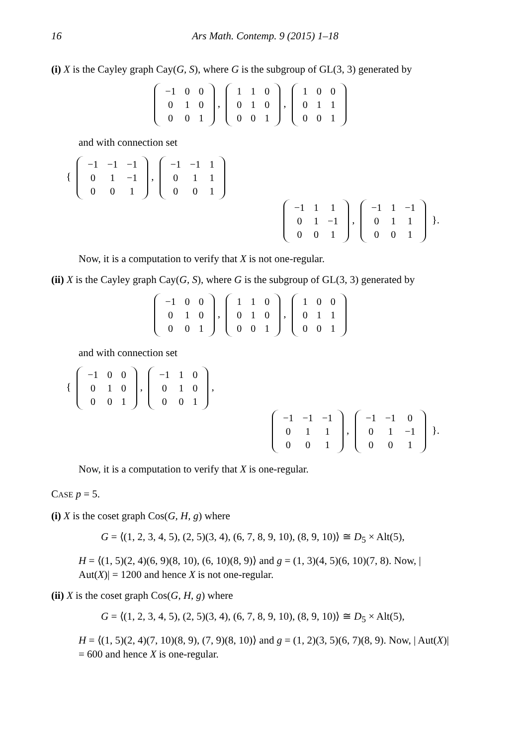16 Ars Math. Contemp. 9 (2015) 1–18
(i) X is the Cayley graph Cay(G, S), where G is the subgroup of GL(3, 3) generated by
| −1 | 0 | 0 |
| 0 | 1 | 0 |
| 0 | 0 | 1 |
,
| 1 | 1 | 0 |
| 0 | 1 | 0 |
| 0 | 0 | 1 |
,
| 1 | 0 | 0 |
| 0 | 1 | 1 |
| 0 | 0 | 1 |
and with connection set
{
| −1 | −1 | −1 |
| 0 | 1 | −1 |
| 0 | 0 | 1 |
,
| −1 | −1 | 1 |
| 0 | 1 | 1 |
| 0 | 0 | 1 |
| −1 | 1 | 1 |
| 0 | 1 | −1 |
| 0 | 0 | 1 |
,
| −1 | 1 | −1 |
| 0 | 1 | 1 |
| 0 | 0 | 1 |
}.
Now, it is a computation to verify that X is not one-regular.
(ii) X is the Cayley graph Cay(G, S), where G is the subgroup of GL(3, 3) generated by
| −1 | 0 | 0 |
| 0 | 1 | 0 |
| 0 | 0 | 1 |
,
| 1 | 1 | 0 |
| 0 | 1 | 0 |
| 0 | 0 | 1 |
,
| 1 | 0 | 0 |
| 0 | 1 | 1 |
| 0 | 0 | 1 |
and with connection set
{
| −1 | 0 | 0 |
| 0 | 1 | 0 |
| 0 | 0 | 1 |
,
| −1 | 1 | 0 |
| 0 | 1 | 0 |
| 0 | 0 | 1 |
,
| −1 | −1 | −1 |
| 0 | 1 | 1 |
| 0 | 0 | 1 |
,
| −1 | −1 | 0 |
| 0 | 1 | −1 |
| 0 | 0 | 1 |
}.
Now, it is a computation to verify that X is one-regular.
CASE p = 5.
(i) X is the coset graph Cos(G, H, g) where
G = ⟨(1, 2, 3, 4, 5), (2, 5)(3, 4), (6, 7, 8, 9, 10), (8, 9, 10)⟩ ≅ D<sub>5</sub> × Alt(5),
H = ⟨(1, 5)(2, 4)(6, 9)(8, 10), (6, 10)(8, 9)⟩ and g = (1, 3)(4, 5)(6, 10)(7, 8). Now, | Aut(X)| = 1200 and hence X is not one-regular.
(ii) X is the coset graph Cos(G, H, g) where
G = ⟨(1, 2, 3, 4, 5), (2, 5)(3, 4), (6, 7, 8, 9, 10), (8, 9, 10)⟩ ≅ D<sub>5</sub> × Alt(5),
H = ⟨(1, 5)(2, 4)(7, 10)(8, 9), (7, 9)(8, 10)⟩ and g = (1, 2)(3, 5)(6, 7)(8, 9). Now, | Aut(X)| = 600 and hence X is one-regular.